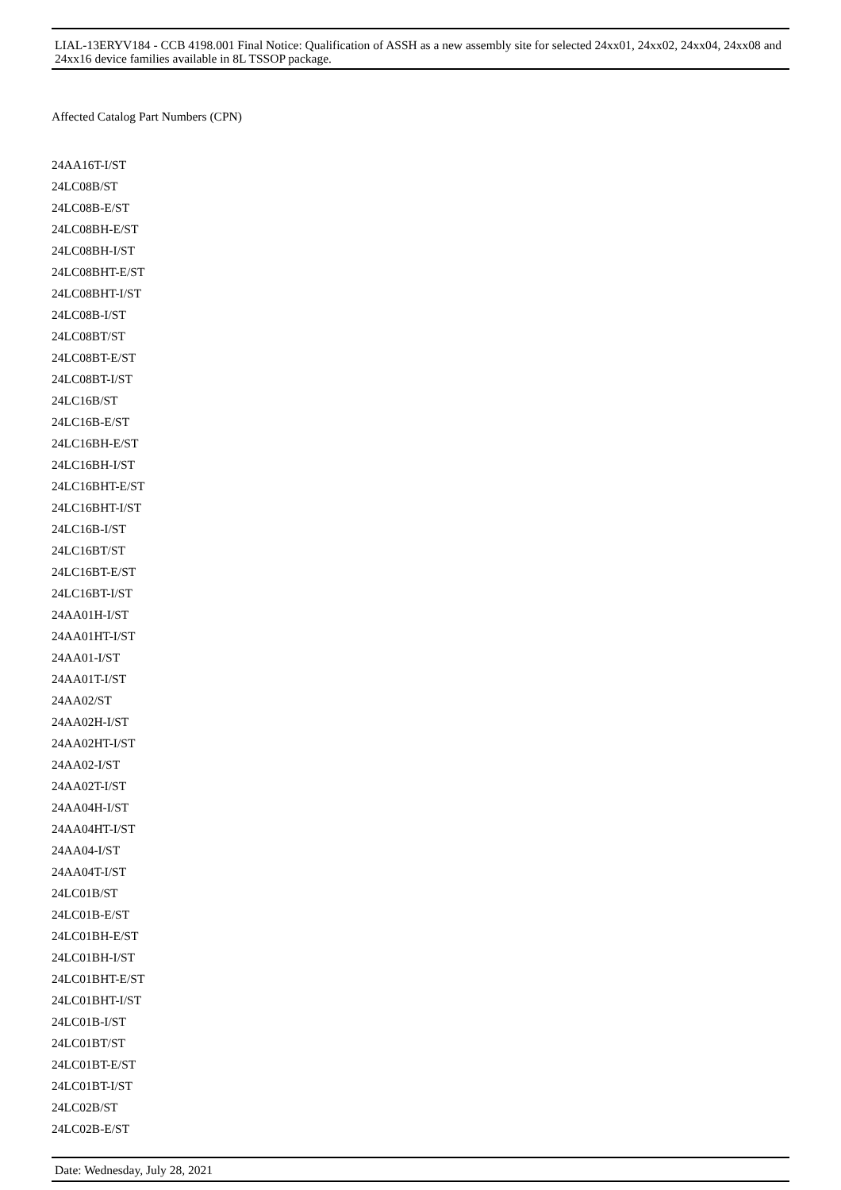LIAL-13ERYV184 - CCB 4198.001 Final Notice: Qualification of ASSH as a new assembly site for selected 24xx01, 24xx02, 24xx04, 24xx08 and 24xx16 device families available in 8L TSSOP package.
Affected Catalog Part Numbers (CPN)
24AA16T-I/ST
24LC08B/ST
24LC08B-E/ST
24LC08BH-E/ST
24LC08BH-I/ST
24LC08BHT-E/ST
24LC08BHT-I/ST
24LC08B-I/ST
24LC08BT/ST
24LC08BT-E/ST
24LC08BT-I/ST
24LC16B/ST
24LC16B-E/ST
24LC16BH-E/ST
24LC16BH-I/ST
24LC16BHT-E/ST
24LC16BHT-I/ST
24LC16B-I/ST
24LC16BT/ST
24LC16BT-E/ST
24LC16BT-I/ST
24AA01H-I/ST
24AA01HT-I/ST
24AA01-I/ST
24AA01T-I/ST
24AA02/ST
24AA02H-I/ST
24AA02HT-I/ST
24AA02-I/ST
24AA02T-I/ST
24AA04H-I/ST
24AA04HT-I/ST
24AA04-I/ST
24AA04T-I/ST
24LC01B/ST
24LC01B-E/ST
24LC01BH-E/ST
24LC01BH-I/ST
24LC01BHT-E/ST
24LC01BHT-I/ST
24LC01B-I/ST
24LC01BT/ST
24LC01BT-E/ST
24LC01BT-I/ST
24LC02B/ST
24LC02B-E/ST
Date: Wednesday, July 28, 2021